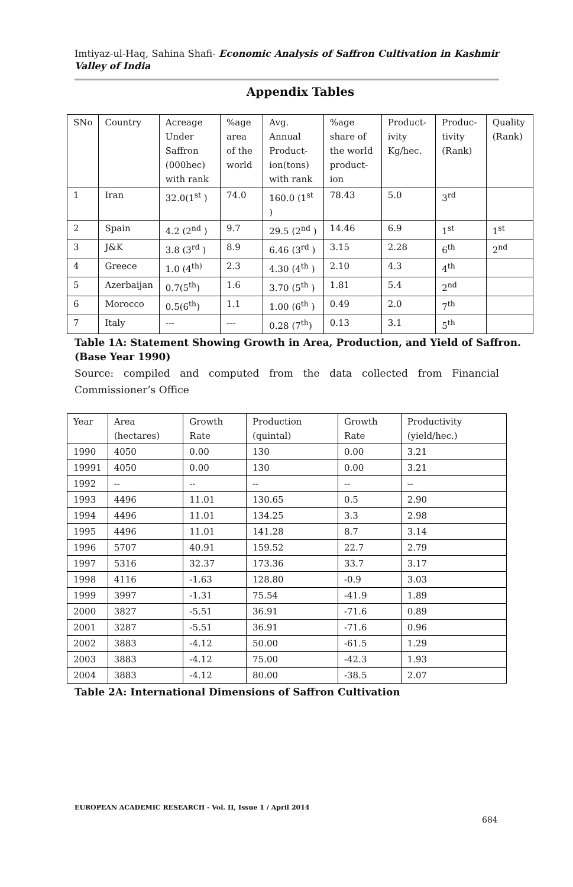Imtiyaz-ul-Haq, Sahina Shafi- Economic Analysis of Saffron Cultivation in Kashmir Valley of India
Appendix Tables
| SNo | Country | Acreage Under Saffron (000hec) with rank | %age area of the world | Avg. Annual Product-ion(tons) with rank | %age share of the world product-ion | Product-ivity Kg/hec. | Produc-tivity (Rank) | Quality (Rank) |
| 1 | Iran | 32.0(1<sup>st</sup> ) | 74.0 | 160.0 (1<sup>st</sup> ) | 78.43 | 5.0 | 3<sup>rd</sup> | |
| 2 | Spain | 4.2 (2<sup>nd</sup> ) | 9.7 | 29.5 (2<sup>nd</sup> ) | 14.46 | 6.9 | 1<sup>st</sup> | 1<sup>st</sup> |
| 3 | J&K | 3.8 (3<sup>rd</sup> ) | 8.9 | 6.46 (3<sup>rd</sup> ) | 3.15 | 2.28 | 6<sup>th</sup> | 2<sup>nd</sup> |
| 4 | Greece | 1.0 (4<sup>th)</sup> | 2.3 | 4.30 (4<sup>th</sup> ) | 2.10 | 4.3 | 4<sup>th</sup> | |
| 5 | Azerbaijan | 0.7(5<sup>th</sup>) | 1.6 | 3.70 (5<sup>th</sup> ) | 1.81 | 5.4 | 2<sup>nd</sup> | |
| 6 | Morocco | 0.5(6<sup>th</sup>) | 1.1 | 1.00 (6<sup>th</sup> ) | 0.49 | 2.0 | 7<sup>th</sup> | |
| 7 | Italy | --- | --- | 0.28 (7<sup>th</sup>) | 0.13 | 3.1 | 5<sup>th</sup> | |
Table 1A: Statement Showing Growth in Area, Production, and Yield of Saffron.(Base Year 1990)
Source: compiled and computed from the data collected from Financial Commissioner’s Office
| Year | Area (hectares) | Growth Rate | Production (quintal) | Growth Rate | Productivity (yield/hec.) |
| 1990 | 4050 | 0.00 | 130 | 0.00 | 3.21 |
| 19991 | 4050 | 0.00 | 130 | 0.00 | 3.21 |
| 1992 | -- | -- | -- | -- | -- |
| 1993 | 4496 | 11.01 | 130.65 | 0.5 | 2.90 |
| 1994 | 4496 | 11.01 | 134.25 | 3.3 | 2.98 |
| 1995 | 4496 | 11.01 | 141.28 | 8.7 | 3.14 |
| 1996 | 5707 | 40.91 | 159.52 | 22.7 | 2.79 |
| 1997 | 5316 | 32.37 | 173.36 | 33.7 | 3.17 |
| 1998 | 4116 | -1.63 | 128.80 | -0.9 | 3.03 |
| 1999 | 3997 | -1.31 | 75.54 | -41.9 | 1.89 |
| 2000 | 3827 | -5.51 | 36.91 | -71.6 | 0.89 |
| 2001 | 3287 | -5.51 | 36.91 | -71.6 | 0.96 |
| 2002 | 3883 | -4.12 | 50.00 | -61.5 | 1.29 |
| 2003 | 3883 | -4.12 | 75.00 | -42.3 | 1.93 |
| 2004 | 3883 | -4.12 | 80.00 | -38.5 | 2.07 |
Table 2A: International Dimensions of Saffron Cultivation
EUROPEAN ACADEMIC RESEARCH - Vol. II, Issue 1 / April 2014
684